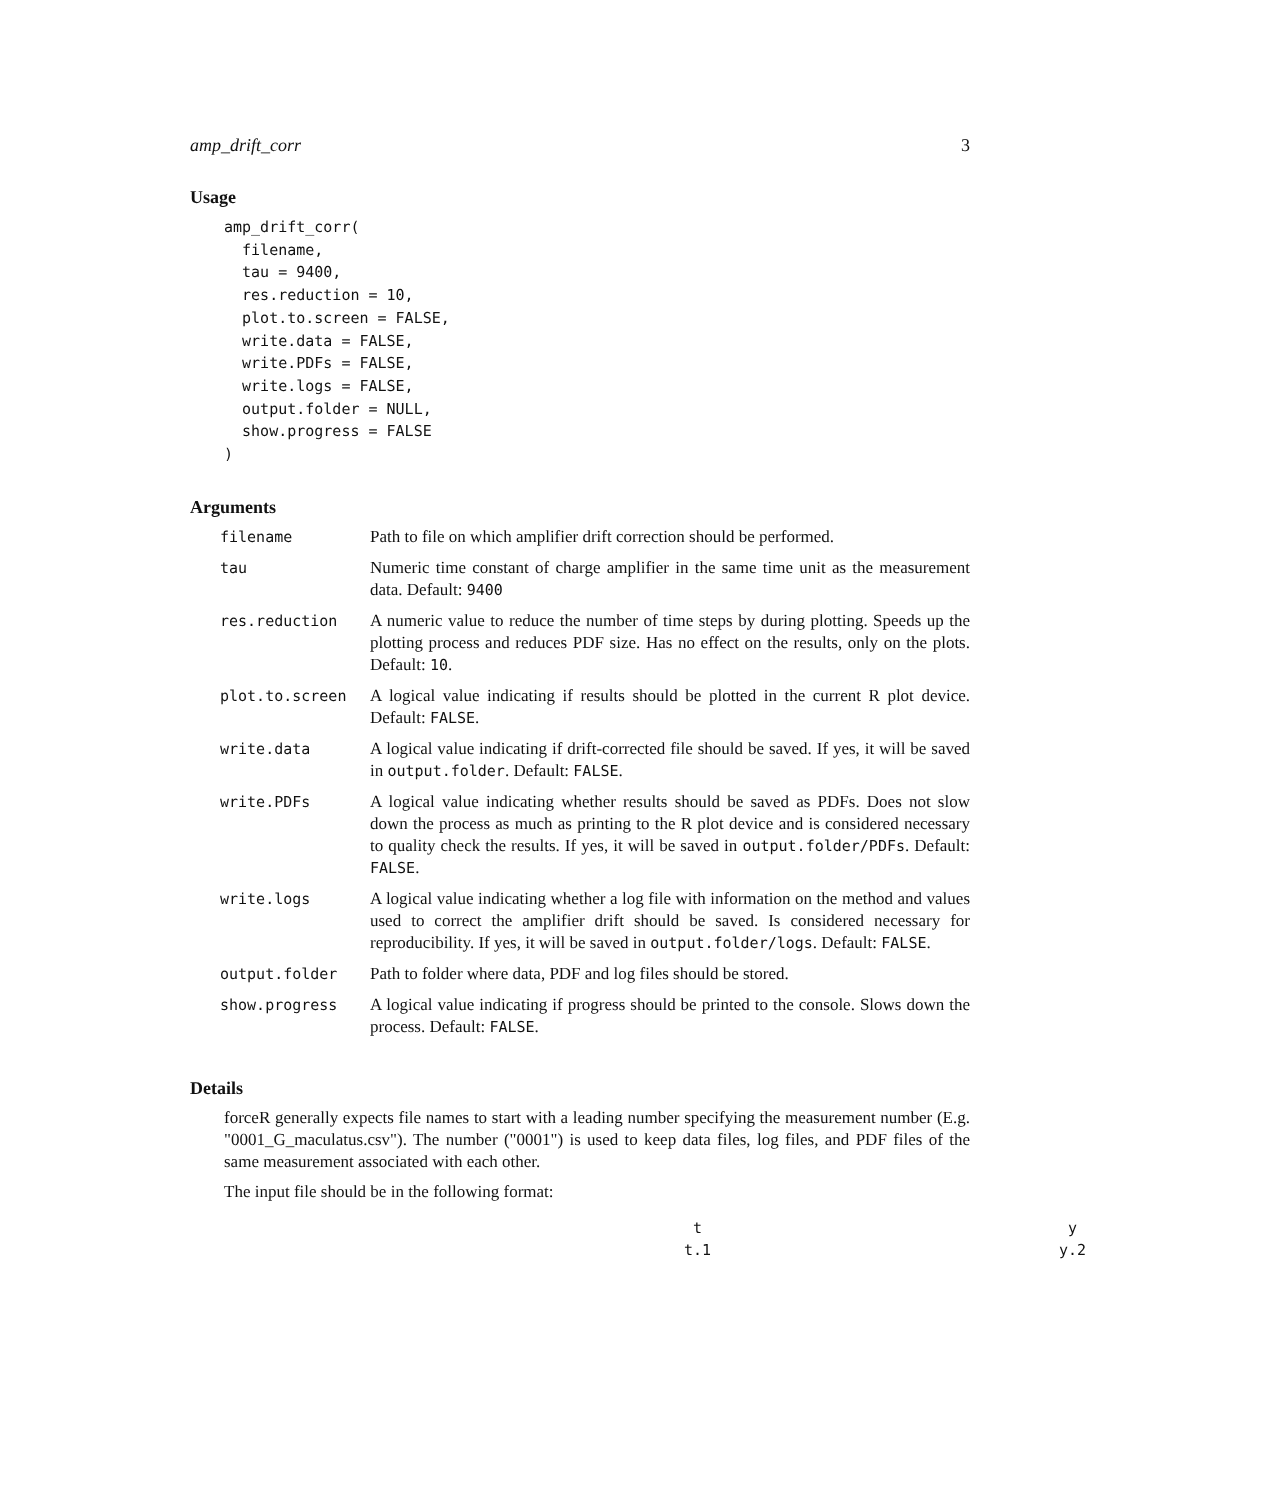amp_drift_corr 3
Usage
amp_drift_corr(
  filename,
  tau = 9400,
  res.reduction = 10,
  plot.to.screen = FALSE,
  write.data = FALSE,
  write.PDFs = FALSE,
  write.logs = FALSE,
  output.folder = NULL,
  show.progress = FALSE
)
Arguments
| filename | Path to file on which amplifier drift correction should be performed. |
| tau | Numeric time constant of charge amplifier in the same time unit as the measurement data. Default: 9400 |
| res.reduction | A numeric value to reduce the number of time steps by during plotting. Speeds up the plotting process and reduces PDF size. Has no effect on the results, only on the plots. Default: 10 . |
| plot.to.screen | A logical value indicating if results should be plotted in the current R plot device. Default: FALSE . |
| write.data | A logical value indicating if drift-corrected file should be saved. If yes, it will be saved in output.folder . Default: FALSE . |
| write.PDFs | A logical value indicating whether results should be saved as PDFs. Does not slow down the process as much as printing to the R plot device and is considered necessary to quality check the results. If yes, it will be saved in output.folder/PDFs . Default: FALSE . |
| write.logs | A logical value indicating whether a log file with information on the method and values used to correct the amplifier drift should be saved. Is considered necessary for reproducibility. If yes, it will be saved in output.folder/logs . Default: FALSE . |
| output.folder | Path to folder where data, PDF and log files should be stored. |
| show.progress | A logical value indicating if progress should be printed to the console. Slows down the process. Default: FALSE . |
Details
forceR generally expects file names to start with a leading number specifying the measurement number (E.g. "0001_G_maculatus.csv"). The number ("0001") is used to keep data files, log files, and PDF files of the same measurement associated with each other.
The input file should be in the following format:
| t | y |
| t.1 | y.2 |